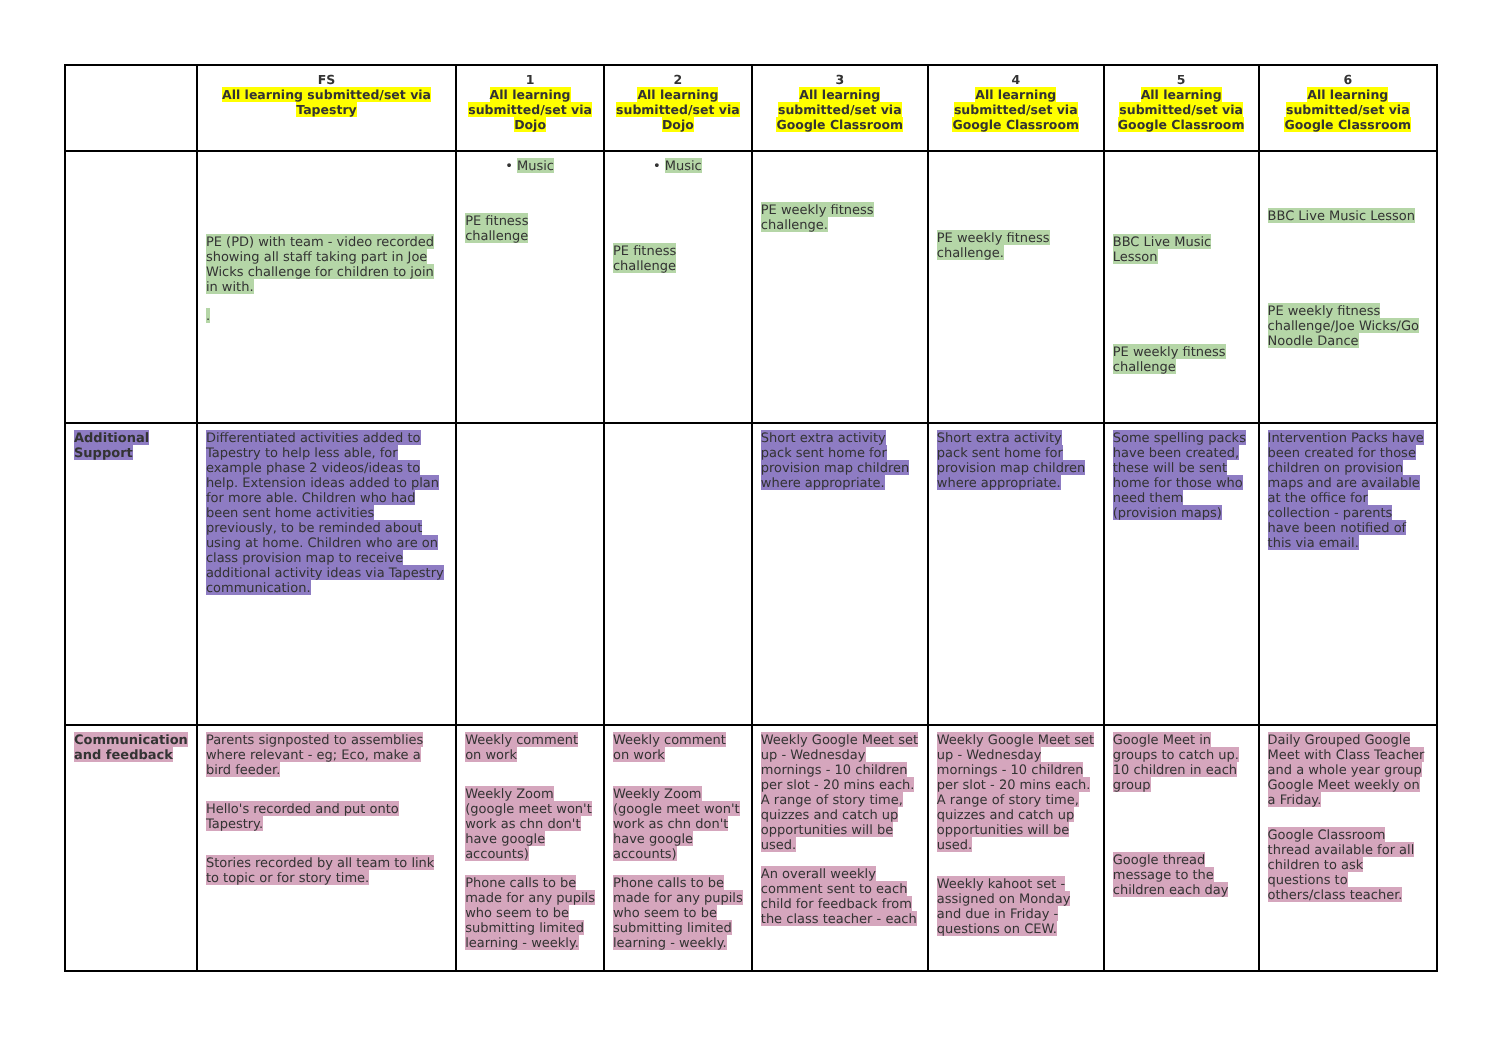| | FS All learning submitted/set via Tapestry | 1 All learning submitted/set via Dojo | 2 All learning submitted/set via Dojo | 3 All learning submitted/set via Google Classroom | 4 All learning submitted/set via Google Classroom | 5 All learning submitted/set via Google Classroom | 6 All learning submitted/set via Google Classroom |
| --- | --- | --- | --- | --- | --- | --- | --- |
| | PE (PD) with team - video recorded showing all staff taking part in Joe Wicks challenge for children to join in with. . | • Music PE fitness challenge | • Music PE fitness challenge | PE weekly fitness challenge. | PE weekly fitness challenge. | BBC Live Music Lesson PE weekly fitness challenge | BBC Live Music Lesson PE weekly fitness challenge/Joe Wicks/Go Noodle Dance |
| Additional Support | Differentiated activities added to Tapestry to help less able, for example phase 2 videos/ideas to help. Extension ideas added to plan for more able. Children who had been sent home activities previously, to be reminded about using at home. Children who are on class provision map to receive additional activity ideas via Tapestry communication. | | | Short extra activity pack sent home for provision map children where appropriate. | Short extra activity pack sent home for provision map children where appropriate. | Some spelling packs have been created, these will be sent home for those who need them (provision maps) | Intervention Packs have been created for those children on provision maps and are available at the office for collection - parents have been notified of this via email. |
| Communication and feedback | Parents signposted to assemblies where relevant - eg; Eco, make a bird feeder. Hello's recorded and put onto Tapestry. Stories recorded by all team to link to topic or for story time. | Weekly comment on work Weekly Zoom (google meet won't work as chn don't have google accounts) Phone calls to be made for any pupils who seem to be submitting limited learning - weekly. | Weekly comment on work Weekly Zoom (google meet won't work as chn don't have google accounts) Phone calls to be made for any pupils who seem to be submitting limited learning - weekly. | Weekly Google Meet set up - Wednesday mornings - 10 children per slot - 20 mins each. A range of story time, quizzes and catch up opportunities will be used. An overall weekly comment sent to each child for feedback from the class teacher - each | Weekly Google Meet set up - Wednesday mornings - 10 children per slot - 20 mins each. A range of story time, quizzes and catch up opportunities will be used. Weekly kahoot set - assigned on Monday and due in Friday - questions on CEW. | Google Meet in groups to catch up. 10 children in each group Google thread message to the children each day | Daily Grouped Google Meet with Class Teacher and a whole year group Google Meet weekly on a Friday. Google Classroom thread available for all children to ask questions to others/class teacher. |